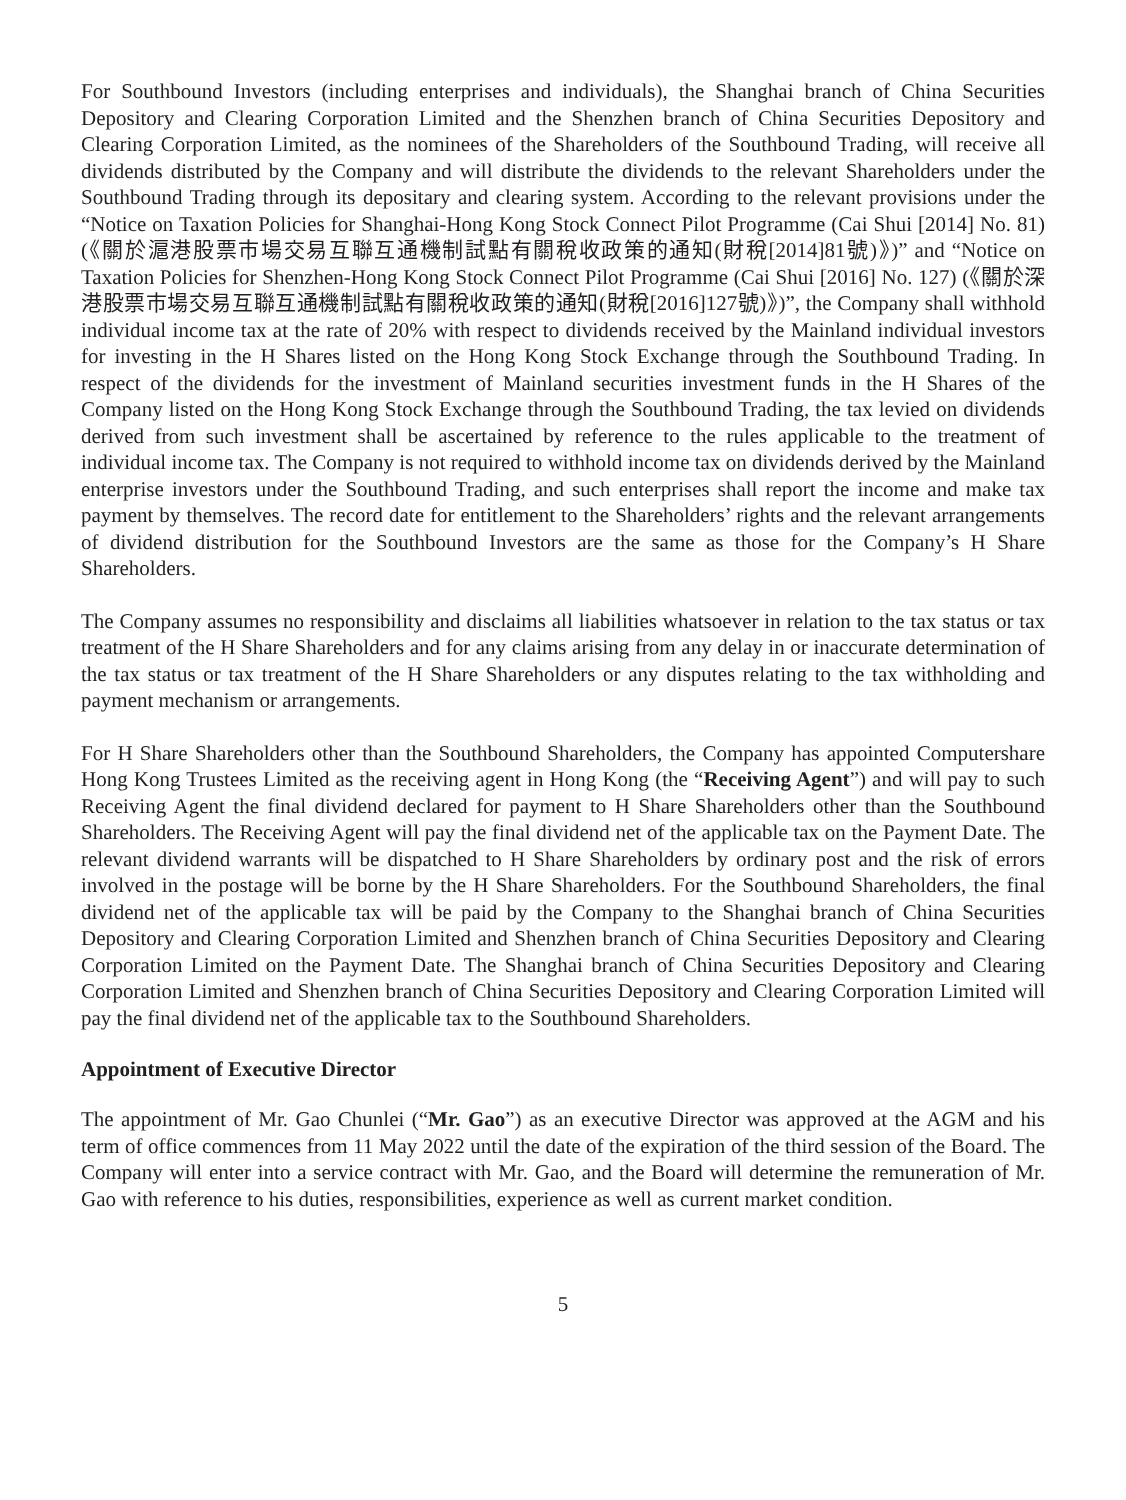For Southbound Investors (including enterprises and individuals), the Shanghai branch of China Securities Depository and Clearing Corporation Limited and the Shenzhen branch of China Securities Depository and Clearing Corporation Limited, as the nominees of the Shareholders of the Southbound Trading, will receive all dividends distributed by the Company and will distribute the dividends to the relevant Shareholders under the Southbound Trading through its depositary and clearing system. According to the relevant provisions under the “Notice on Taxation Policies for Shanghai-Hong Kong Stock Connect Pilot Programme (Cai Shui [2014] No. 81) (《關於滬港股票市場交易互聯互通機制試點有關稅收政策的通知(財稅[2014]81號)》)” and “Notice on Taxation Policies for Shenzhen-Hong Kong Stock Connect Pilot Programme (Cai Shui [2016] No. 127) (《關於深港股票市場交易互聯互通機制試點有關稅收政策的通知(財稅[2016]127號)》)”, the Company shall withhold individual income tax at the rate of 20% with respect to dividends received by the Mainland individual investors for investing in the H Shares listed on the Hong Kong Stock Exchange through the Southbound Trading. In respect of the dividends for the investment of Mainland securities investment funds in the H Shares of the Company listed on the Hong Kong Stock Exchange through the Southbound Trading, the tax levied on dividends derived from such investment shall be ascertained by reference to the rules applicable to the treatment of individual income tax. The Company is not required to withhold income tax on dividends derived by the Mainland enterprise investors under the Southbound Trading, and such enterprises shall report the income and make tax payment by themselves. The record date for entitlement to the Shareholders’ rights and the relevant arrangements of dividend distribution for the Southbound Investors are the same as those for the Company’s H Share Shareholders.
The Company assumes no responsibility and disclaims all liabilities whatsoever in relation to the tax status or tax treatment of the H Share Shareholders and for any claims arising from any delay in or inaccurate determination of the tax status or tax treatment of the H Share Shareholders or any disputes relating to the tax withholding and payment mechanism or arrangements.
For H Share Shareholders other than the Southbound Shareholders, the Company has appointed Computershare Hong Kong Trustees Limited as the receiving agent in Hong Kong (the “Receiving Agent”) and will pay to such Receiving Agent the final dividend declared for payment to H Share Shareholders other than the Southbound Shareholders. The Receiving Agent will pay the final dividend net of the applicable tax on the Payment Date. The relevant dividend warrants will be dispatched to H Share Shareholders by ordinary post and the risk of errors involved in the postage will be borne by the H Share Shareholders. For the Southbound Shareholders, the final dividend net of the applicable tax will be paid by the Company to the Shanghai branch of China Securities Depository and Clearing Corporation Limited and Shenzhen branch of China Securities Depository and Clearing Corporation Limited on the Payment Date. The Shanghai branch of China Securities Depository and Clearing Corporation Limited and Shenzhen branch of China Securities Depository and Clearing Corporation Limited will pay the final dividend net of the applicable tax to the Southbound Shareholders.
Appointment of Executive Director
The appointment of Mr. Gao Chunlei (“Mr. Gao”) as an executive Director was approved at the AGM and his term of office commences from 11 May 2022 until the date of the expiration of the third session of the Board. The Company will enter into a service contract with Mr. Gao, and the Board will determine the remuneration of Mr. Gao with reference to his duties, responsibilities, experience as well as current market condition.
5